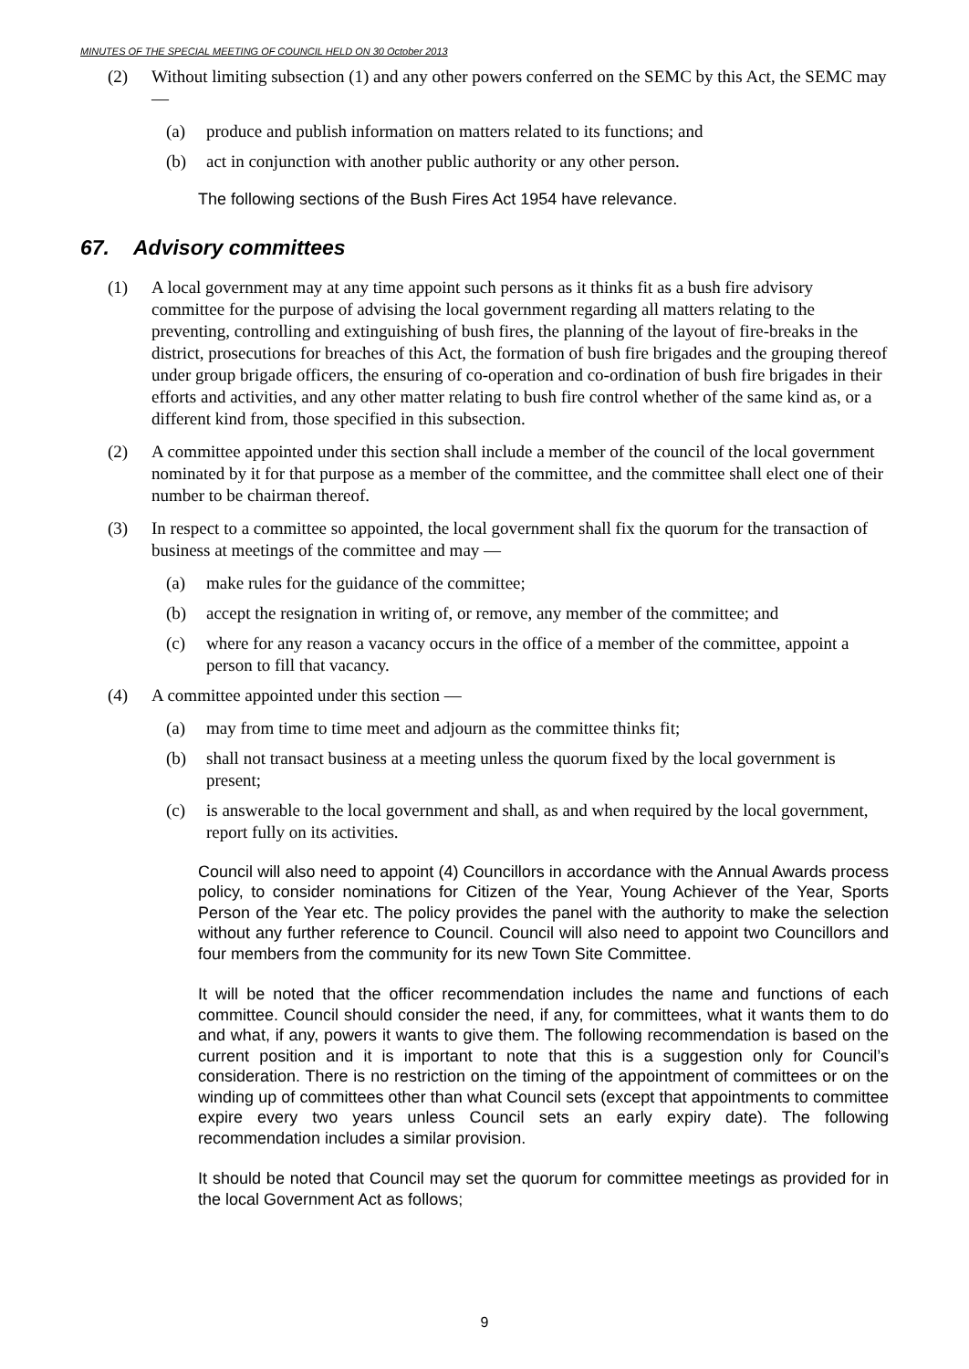MINUTES OF THE SPECIAL MEETING OF COUNCIL HELD ON 30 October 2013
(2) Without limiting subsection (1) and any other powers conferred on the SEMC by this Act, the SEMC may —
(a) produce and publish information on matters related to its functions; and
(b) act in conjunction with another public authority or any other person.
The following sections of the Bush Fires Act 1954 have relevance.
67. Advisory committees
(1) A local government may at any time appoint such persons as it thinks fit as a bush fire advisory committee for the purpose of advising the local government regarding all matters relating to the preventing, controlling and extinguishing of bush fires, the planning of the layout of fire-breaks in the district, prosecutions for breaches of this Act, the formation of bush fire brigades and the grouping thereof under group brigade officers, the ensuring of co-operation and co-ordination of bush fire brigades in their efforts and activities, and any other matter relating to bush fire control whether of the same kind as, or a different kind from, those specified in this subsection.
(2) A committee appointed under this section shall include a member of the council of the local government nominated by it for that purpose as a member of the committee, and the committee shall elect one of their number to be chairman thereof.
(3) In respect to a committee so appointed, the local government shall fix the quorum for the transaction of business at meetings of the committee and may —
(a) make rules for the guidance of the committee;
(b) accept the resignation in writing of, or remove, any member of the committee; and
(c) where for any reason a vacancy occurs in the office of a member of the committee, appoint a person to fill that vacancy.
(4) A committee appointed under this section —
(a) may from time to time meet and adjourn as the committee thinks fit;
(b) shall not transact business at a meeting unless the quorum fixed by the local government is present;
(c) is answerable to the local government and shall, as and when required by the local government, report fully on its activities.
Council will also need to appoint (4) Councillors in accordance with the Annual Awards process policy, to consider nominations for Citizen of the Year, Young Achiever of the Year, Sports Person of the Year etc. The policy provides the panel with the authority to make the selection without any further reference to Council. Council will also need to appoint two Councillors and four members from the community for its new Town Site Committee.
It will be noted that the officer recommendation includes the name and functions of each committee. Council should consider the need, if any, for committees, what it wants them to do and what, if any, powers it wants to give them. The following recommendation is based on the current position and it is important to note that this is a suggestion only for Council’s consideration. There is no restriction on the timing of the appointment of committees or on the winding up of committees other than what Council sets (except that appointments to committee expire every two years unless Council sets an early expiry date). The following recommendation includes a similar provision.
It should be noted that Council may set the quorum for committee meetings as provided for in the local Government Act as follows;
9